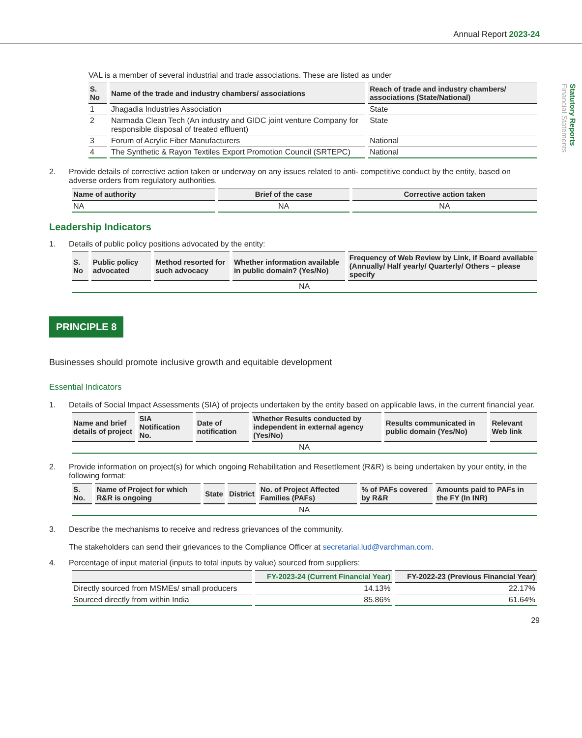Annual Report 2023-24
Statutory Reports
Financial Statements
VAL is a member of several industrial and trade associations. These are listed as under
| S. No | Name of the trade and industry chambers/ associations | Reach of trade and industry chambers/ associations (State/National) |
| --- | --- | --- |
| 1 | Jhagadia Industries Association | State |
| 2 | Narmada Clean Tech (An industry and GIDC joint venture Company for responsible disposal of treated effluent) | State |
| 3 | Forum of Acrylic Fiber Manufacturers | National |
| 4 | The Synthetic & Rayon Textiles Export Promotion Council (SRTEPC) | National |
2. Provide details of corrective action taken or underway on any issues related to anti- competitive conduct by the entity, based on adverse orders from regulatory authorities.
| Name of authority | Brief of the case | Corrective action taken |
| --- | --- | --- |
| NA | NA | NA |
Leadership Indicators
1. Details of public policy positions advocated by the entity:
| S. No | Public policy advocated | Method resorted for such advocacy | Whether information available in public domain? (Yes/No) | Frequency of Web Review by Link, if Board available (Annually/ Half yearly/ Quarterly/ Others – please specify |
| --- | --- | --- | --- | --- |
| NA | | | | |
PRINCIPLE 8
Businesses should promote inclusive growth and equitable development
Essential Indicators
1. Details of Social Impact Assessments (SIA) of projects undertaken by the entity based on applicable laws, in the current financial year.
| Name and brief details of project | SIA Notification No. | Date of notification | Whether Results conducted by independent in external agency (Yes/No) | Results communicated in public domain (Yes/No) | Relevant Web link |
| --- | --- | --- | --- | --- | --- |
| NA | | | | | |
2. Provide information on project(s) for which ongoing Rehabilitation and Resettlement (R&R) is being undertaken by your entity, in the following format:
| S. No. | Name of Project for which R&R is ongoing | State | District | No. of Project Affected Families (PAFs) | % of PAFs covered by R&R | Amounts paid to PAFs in the FY (In INR) |
| --- | --- | --- | --- | --- | --- | --- |
| NA | | | | | | |
3. Describe the mechanisms to receive and redress grievances of the community.
The stakeholders can send their grievances to the Compliance Officer at secretarial.lud@vardhman.com.
4. Percentage of input material (inputs to total inputs by value) sourced from suppliers:
| | FY-2023-24 (Current Financial Year) | FY-2022-23 (Previous Financial Year) |
| --- | --- | --- |
| Directly sourced from MSMEs/ small producers | 14.13% | 22.17% |
| Sourced directly from within India | 85.86% | 61.64% |
29